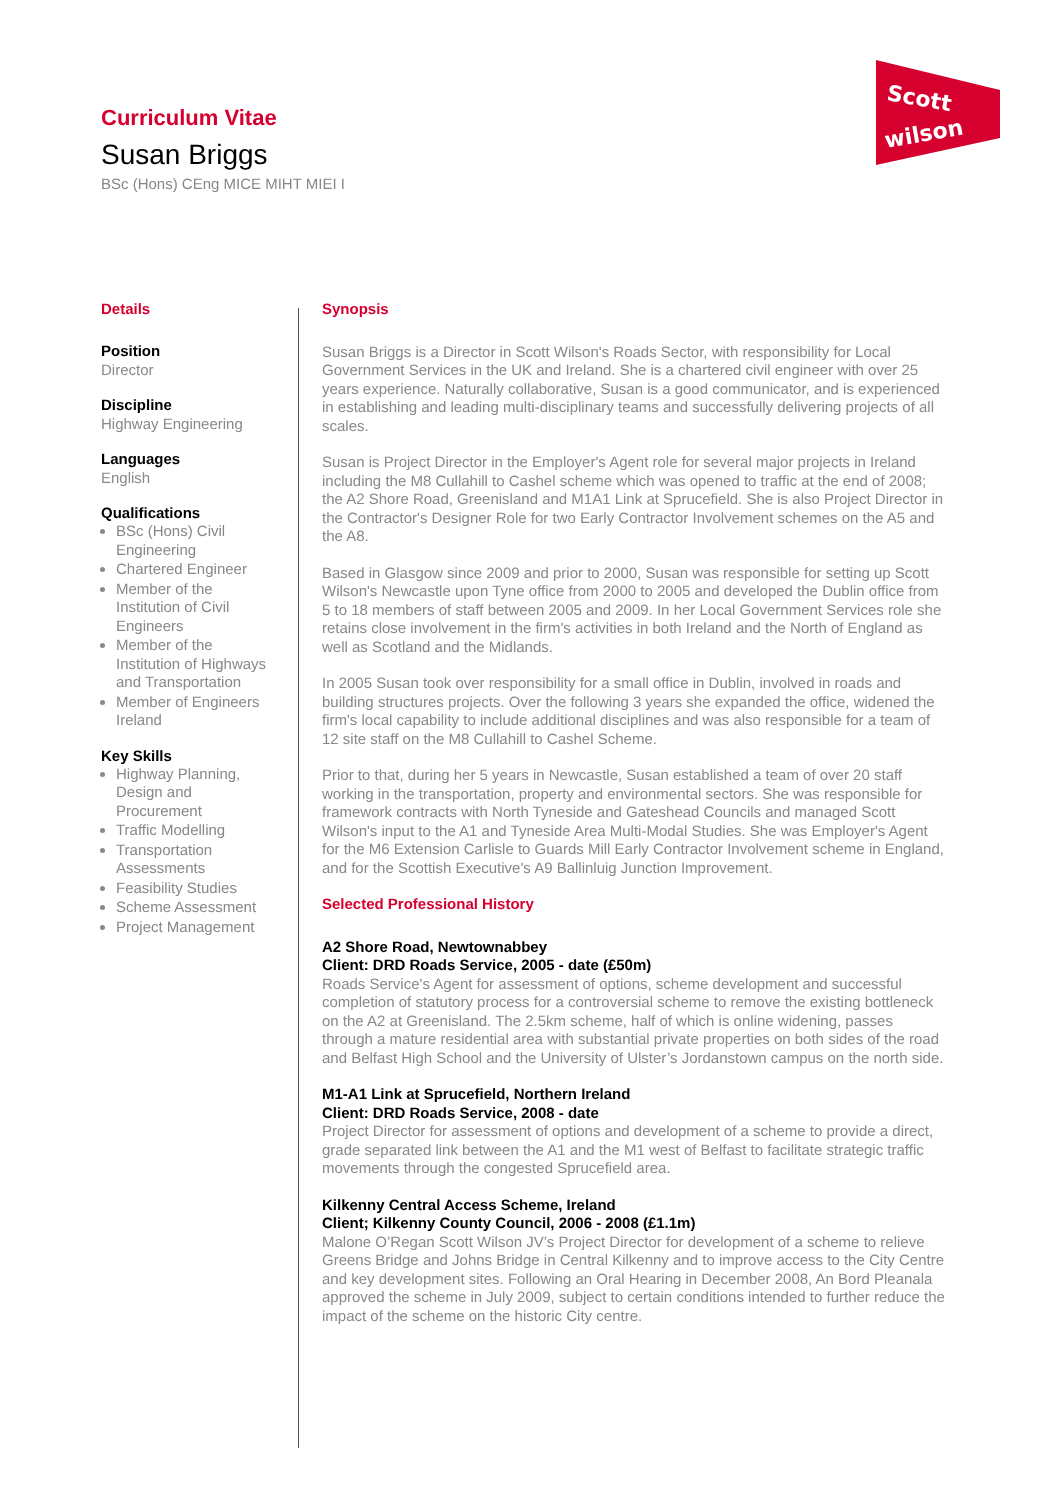Curriculum Vitae
Susan Briggs
BSc (Hons) CEng MICE MIHT MIEI I
Scott
wilson
Details
Position
Director
Discipline
Highway Engineering
Languages
English
Qualifications
BSc (Hons) Civil Engineering
Chartered Engineer
Member of the Institution of Civil Engineers
Member of the Institution of Highways and Transportation
Member of Engineers Ireland
Key Skills
Highway Planning, Design and Procurement
Traffic Modelling
Transportation Assessments
Feasibility Studies
Scheme Assessment
Project Management
Synopsis
Susan Briggs is a Director in Scott Wilson's Roads Sector, with responsibility for Local Government Services in the UK and Ireland. She is a chartered civil engineer with over 25 years experience. Naturally collaborative, Susan is a good communicator, and is experienced in establishing and leading multi-disciplinary teams and successfully delivering projects of all scales.
Susan is Project Director in the Employer's Agent role for several major projects in Ireland including the M8 Cullahill to Cashel scheme which was opened to traffic at the end of 2008; the A2 Shore Road, Greenisland and M1A1 Link at Sprucefield. She is also Project Director in the Contractor's Designer Role for two Early Contractor Involvement schemes on the A5 and the A8.
Based in Glasgow since 2009 and prior to 2000, Susan was responsible for setting up Scott Wilson's Newcastle upon Tyne office from 2000 to 2005 and developed the Dublin office from 5 to 18 members of staff between 2005 and 2009. In her Local Government Services role she retains close involvement in the firm's activities in both Ireland and the North of England as well as Scotland and the Midlands.
In 2005 Susan took over responsibility for a small office in Dublin, involved in roads and building structures projects. Over the following 3 years she expanded the office, widened the firm's local capability to include additional disciplines and was also responsible for a team of 12 site staff on the M8 Cullahill to Cashel Scheme.
Prior to that, during her 5 years in Newcastle, Susan established a team of over 20 staff working in the transportation, property and environmental sectors. She was responsible for framework contracts with North Tyneside and Gateshead Councils and managed Scott Wilson's input to the A1 and Tyneside Area Multi-Modal Studies. She was Employer's Agent for the M6 Extension Carlisle to Guards Mill Early Contractor Involvement scheme in England, and for the Scottish Executive's A9 Ballinluig Junction Improvement.
Selected Professional History
A2 Shore Road, Newtownabbey
Client: DRD Roads Service, 2005 - date (£50m)
Roads Service's Agent for assessment of options, scheme development and successful completion of statutory process for a controversial scheme to remove the existing bottleneck on the A2 at Greenisland. The 2.5km scheme, half of which is online widening, passes through a mature residential area with substantial private properties on both sides of the road and Belfast High School and the University of Ulster’s Jordanstown campus on the north side.
M1-A1 Link at Sprucefield, Northern Ireland
Client: DRD Roads Service, 2008 - date
Project Director for assessment of options and development of a scheme to provide a direct, grade separated link between the A1 and the M1 west of Belfast to facilitate strategic traffic movements through the congested Sprucefield area.
Kilkenny Central Access Scheme, Ireland
Client; Kilkenny County Council, 2006 - 2008 (£1.1m)
Malone O’Regan Scott Wilson JV’s Project Director for development of a scheme to relieve Greens Bridge and Johns Bridge in Central Kilkenny and to improve access to the City Centre and key development sites. Following an Oral Hearing in December 2008, An Bord Pleanala approved the scheme in July 2009, subject to certain conditions intended to further reduce the impact of the scheme on the historic City centre.